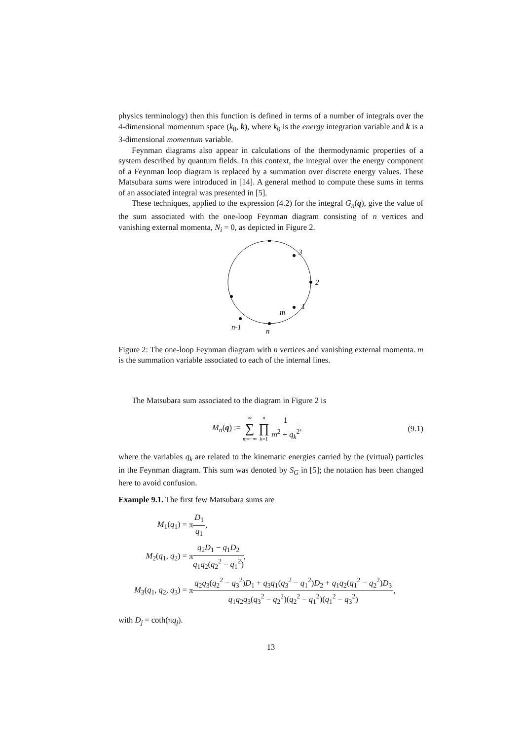physics terminology) then this function is defined in terms of a number of integrals over the 4-dimensional momentum space (k<sub>0</sub>, k), where k<sub>0</sub> is the energy integration variable and k is a 3-dimensional momentum variable.
Feynman diagrams also appear in calculations of the thermodynamic properties of a system described by quantum fields. In this context, the integral over the energy component of a Feynman loop diagram is replaced by a summation over discrete energy values. These Matsubara sums were introduced in [14]. A general method to compute these sums in terms of an associated integral was presented in [5].
These techniques, applied to the expression (4.2) for the integral G<sub>n</sub>(q), give the value of the sum associated with the one-loop Feynman diagram consisting of n vertices and vanishing external momenta, N<sub>i</sub> = 0, as depicted in Figure 2.
3
2
1
m
n
n-1
Figure 2: The one-loop Feynman diagram with n vertices and vanishing external momenta. m is the summation variable associated to each of the internal lines.
The Matsubara sum associated to the diagram in Figure 2 is
M<sub>n</sub>(q) := ∞ ∑ m=−∞ n ∏ k=1 1 m<sup>2</sup> + q<sub>k</sub><sup>2</sup>, (9.1)
where the variables q<sub>k</sub> are related to the kinematic energies carried by the (virtual) particles in the Feynman diagram. This sum was denoted by S<sub>G</sub> in [5]; the notation has been changed here to avoid confusion.
Example 9.1. The first few Matsubara sums are
| M<sub>1</sub>( q<sub>1</sub>) = | π D<sub>1</sub> q<sub>1</sub> , |
| M<sub>2</sub>( q<sub>1</sub>, q<sub>2</sub>) = | π q<sub>2</sub> D<sub>1</sub> − q<sub>1</sub> D<sub>2</sub> q<sub>1</sub> q<sub>2</sub>( q<sub>2</sub><sup>2</sup> − q<sub>1</sub><sup>2</sup>) , |
| M<sub>3</sub>( q<sub>1</sub>, q<sub>2</sub>, q<sub>3</sub>) = | π q<sub>2</sub> q<sub>3</sub>( q<sub>2</sub><sup>2</sup> − q<sub>3</sub><sup>2</sup>) D<sub>1</sub> + q<sub>3</sub> q<sub>1</sub>( q<sub>3</sub><sup>2</sup> − q<sub>1</sub><sup>2</sup>) D<sub>2</sub> + q<sub>1</sub> q<sub>2</sub>( q<sub>1</sub><sup>2</sup> − q<sub>2</sub><sup>2</sup>) D<sub>3</sub> q<sub>1</sub> q<sub>2</sub> q<sub>3</sub>( q<sub>3</sub><sup>2</sup> − q<sub>2</sub><sup>2</sup>)( q<sub>2</sub><sup>2</sup> − q<sub>1</sub><sup>2</sup>)( q<sub>1</sub><sup>2</sup> − q<sub>3</sub><sup>2</sup>) , |
with D<sub>j</sub> = coth(πq<sub>j</sub>).
13